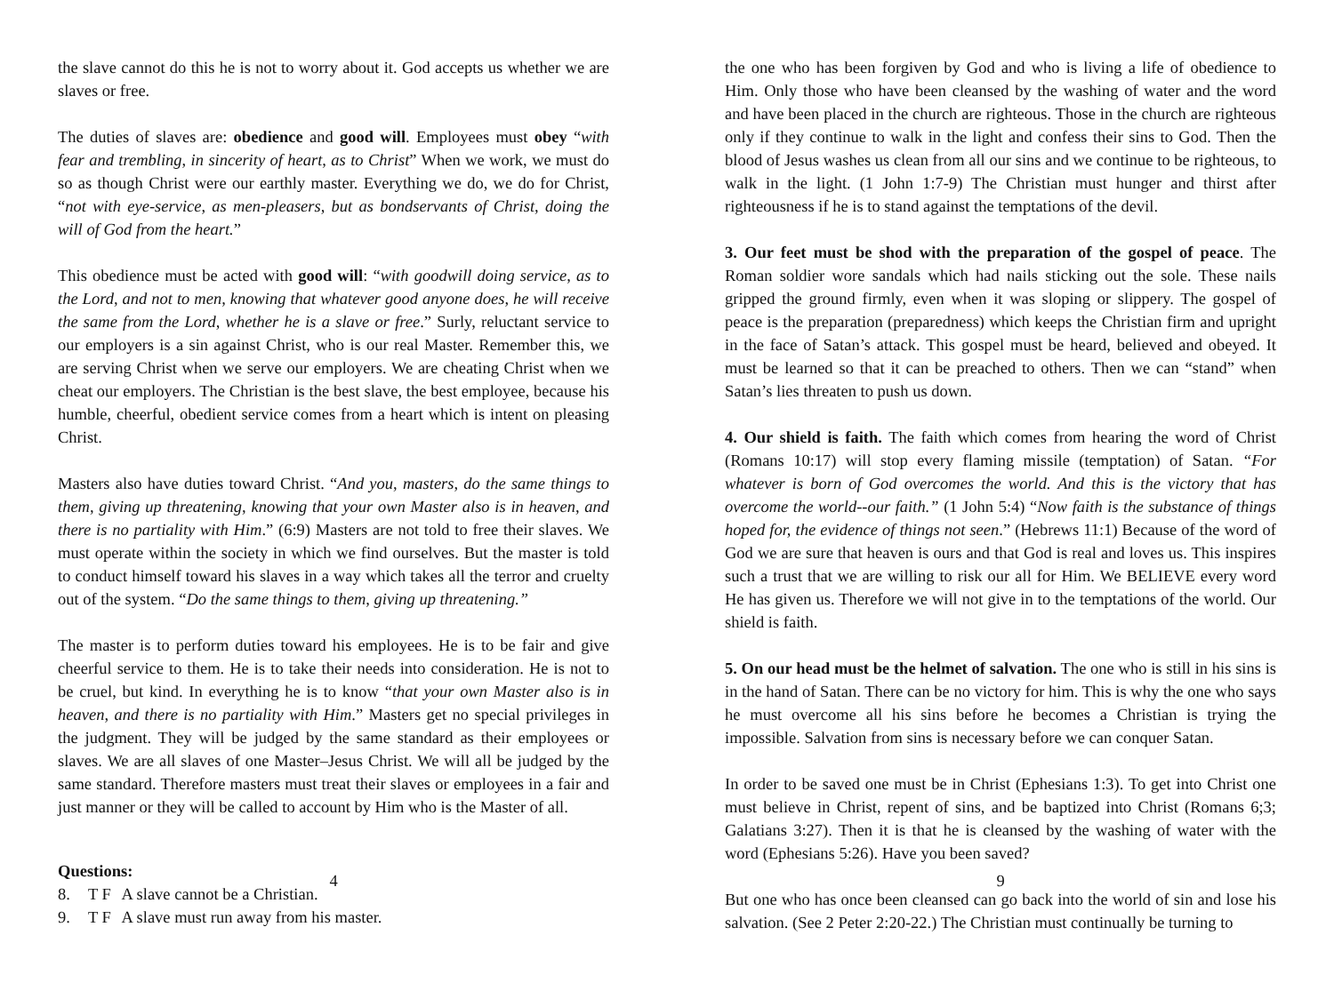the slave cannot do this he is not to worry about it. God accepts us whether we are slaves or free.
The duties of slaves are: obedience and good will. Employees must obey “with fear and trembling, in sincerity of heart, as to Christ” When we work, we must do so as though Christ were our earthly master. Everything we do, we do for Christ, “not with eye-service, as men-pleasers, but as bondservants of Christ, doing the will of God from the heart.”
This obedience must be acted with good will: “with goodwill doing service, as to the Lord, and not to men, knowing that whatever good anyone does, he will receive the same from the Lord, whether he is a slave or free.” Surly, reluctant service to our employers is a sin against Christ, who is our real Master. Remember this, we are serving Christ when we serve our employers. We are cheating Christ when we cheat our employers. The Christian is the best slave, the best employee, because his humble, cheerful, obedient service comes from a heart which is intent on pleasing Christ.
Masters also have duties toward Christ. “And you, masters, do the same things to them, giving up threatening, knowing that your own Master also is in heaven, and there is no partiality with Him.” (6:9) Masters are not told to free their slaves. We must operate within the society in which we find ourselves. But the master is told to conduct himself toward his slaves in a way which takes all the terror and cruelty out of the system. “Do the same things to them, giving up threatening.”
The master is to perform duties toward his employees. He is to be fair and give cheerful service to them. He is to take their needs into consideration. He is not to be cruel, but kind. In everything he is to know “that your own Master also is in heaven, and there is no partiality with Him.” Masters get no special privileges in the judgment. They will be judged by the same standard as their employees or slaves. We are all slaves of one Master–Jesus Christ. We will all be judged by the same standard. Therefore masters must treat their slaves or employees in a fair and just manner or they will be called to account by Him who is the Master of all.
Questions:
8. T F A slave cannot be a Christian.
9. T F A slave must run away from his master.
4
the one who has been forgiven by God and who is living a life of obedience to Him. Only those who have been cleansed by the washing of water and the word and have been placed in the church are righteous. Those in the church are righteous only if they continue to walk in the light and confess their sins to God. Then the blood of Jesus washes us clean from all our sins and we continue to be righteous, to walk in the light. (1 John 1:7-9) The Christian must hunger and thirst after righteousness if he is to stand against the temptations of the devil.
3. Our feet must be shod with the preparation of the gospel of peace. The Roman soldier wore sandals which had nails sticking out the sole. These nails gripped the ground firmly, even when it was sloping or slippery. The gospel of peace is the preparation (preparedness) which keeps the Christian firm and upright in the face of Satan’s attack. This gospel must be heard, believed and obeyed. It must be learned so that it can be preached to others. Then we can “stand” when Satan’s lies threaten to push us down.
4. Our shield is faith. The faith which comes from hearing the word of Christ (Romans 10:17) will stop every flaming missile (temptation) of Satan. “For whatever is born of God overcomes the world. And this is the victory that has overcome the world--our faith.” (1 John 5:4) “Now faith is the substance of things hoped for, the evidence of things not seen.” (Hebrews 11:1) Because of the word of God we are sure that heaven is ours and that God is real and loves us. This inspires such a trust that we are willing to risk our all for Him. We BELIEVE every word He has given us. Therefore we will not give in to the temptations of the world. Our shield is faith.
5. On our head must be the helmet of salvation. The one who is still in his sins is in the hand of Satan. There can be no victory for him. This is why the one who says he must overcome all his sins before he becomes a Christian is trying the impossible. Salvation from sins is necessary before we can conquer Satan.
In order to be saved one must be in Christ (Ephesians 1:3). To get into Christ one must believe in Christ, repent of sins, and be baptized into Christ (Romans 6;3; Galatians 3:27). Then it is that he is cleansed by the washing of water with the word (Ephesians 5:26). Have you been saved?
But one who has once been cleansed can go back into the world of sin and lose his salvation. (See 2 Peter 2:20-22.) The Christian must continually be turning to
9